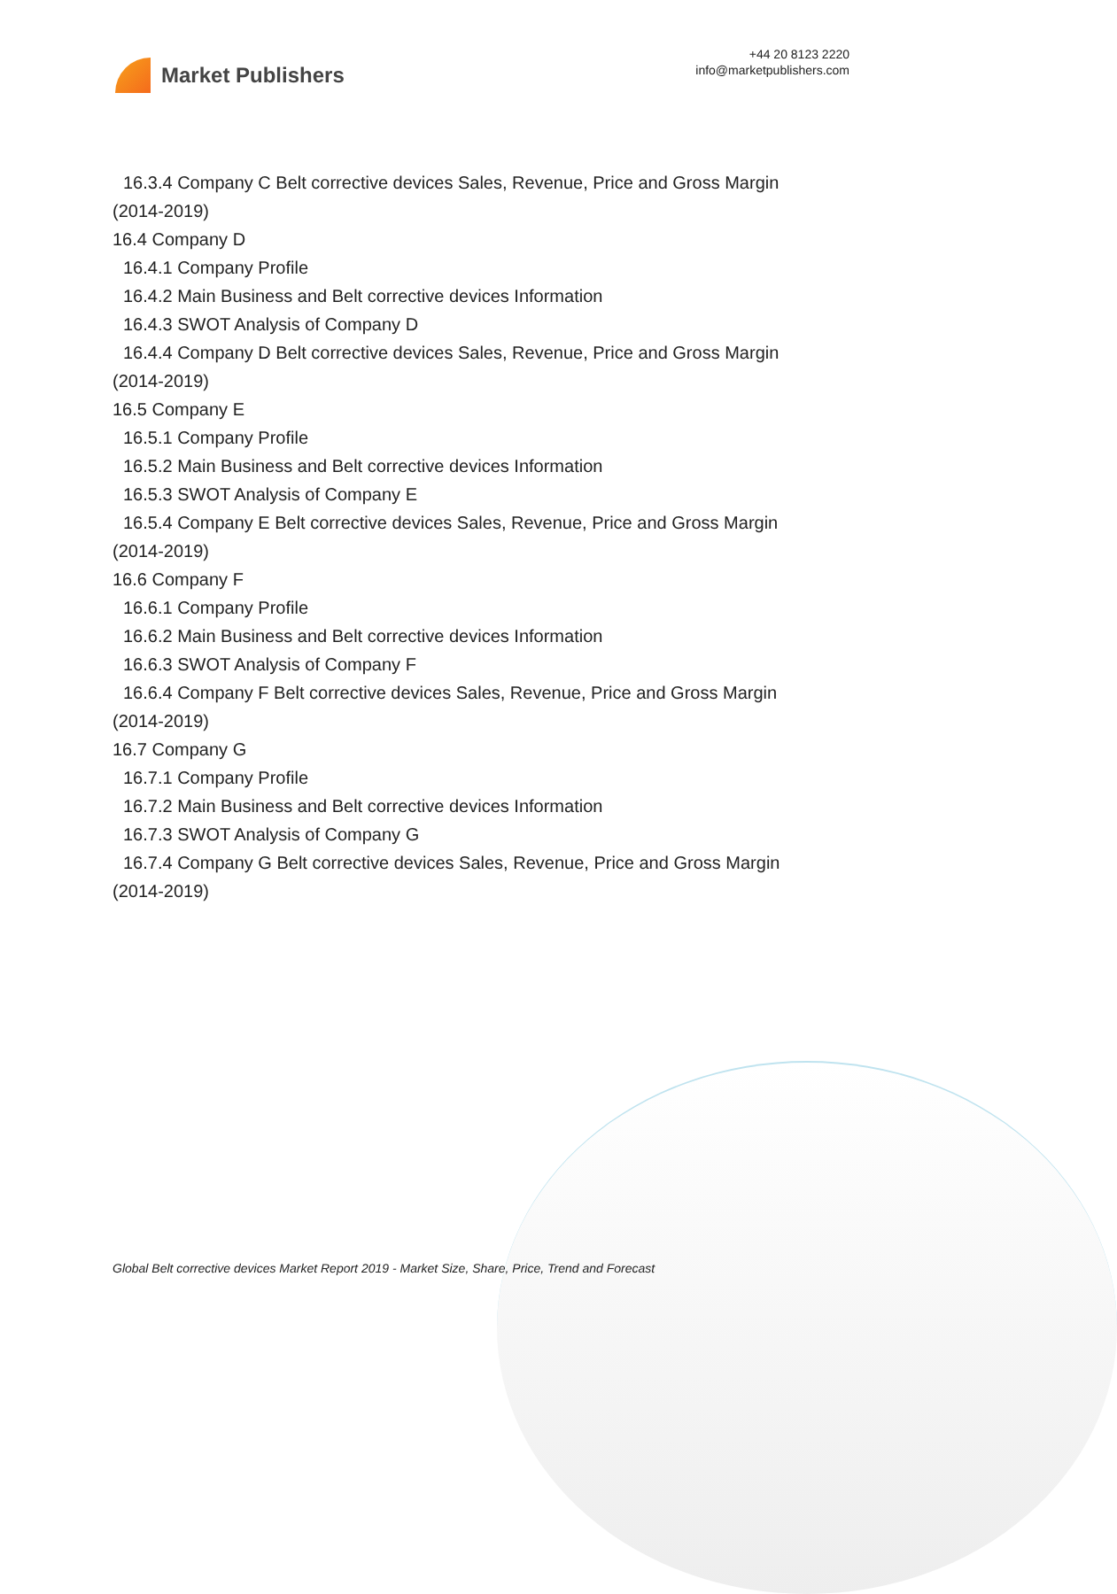Market Publishers
+44 20 8123 2220
info@marketpublishers.com
16.3.4 Company C Belt corrective devices Sales, Revenue, Price and Gross Margin
(2014-2019)
16.4 Company D
16.4.1 Company Profile
16.4.2 Main Business and Belt corrective devices Information
16.4.3 SWOT Analysis of Company D
16.4.4 Company D Belt corrective devices Sales, Revenue, Price and Gross Margin
(2014-2019)
16.5 Company E
16.5.1 Company Profile
16.5.2 Main Business and Belt corrective devices Information
16.5.3 SWOT Analysis of Company E
16.5.4 Company E Belt corrective devices Sales, Revenue, Price and Gross Margin
(2014-2019)
16.6 Company F
16.6.1 Company Profile
16.6.2 Main Business and Belt corrective devices Information
16.6.3 SWOT Analysis of Company F
16.6.4 Company F Belt corrective devices Sales, Revenue, Price and Gross Margin
(2014-2019)
16.7 Company G
16.7.1 Company Profile
16.7.2 Main Business and Belt corrective devices Information
16.7.3 SWOT Analysis of Company G
16.7.4 Company G Belt corrective devices Sales, Revenue, Price and Gross Margin
(2014-2019)
Global Belt corrective devices Market Report 2019 - Market Size, Share, Price, Trend and Forecast